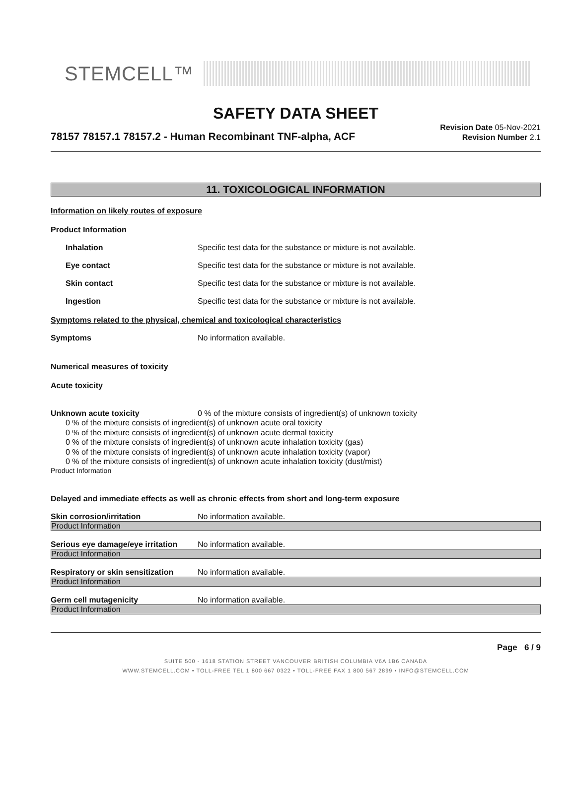STEMCELL™
SAFETY DATA SHEET
78157 78157.1 78157.2 - Human Recombinant TNF-alpha, ACF
Revision Date 05-Nov-2021
Revision Number 2.1
11. TOXICOLOGICAL INFORMATION
Information on likely routes of exposure
Product Information
Inhalation Specific test data for the substance or mixture is not available.
Eye contact Specific test data for the substance or mixture is not available.
Skin contact Specific test data for the substance or mixture is not available.
Ingestion Specific test data for the substance or mixture is not available.
Symptoms related to the physical, chemical and toxicological characteristics
Symptoms No information available.
Numerical measures of toxicity
Acute toxicity
Unknown acute toxicity 0 % of the mixture consists of ingredient(s) of unknown toxicity
0 % of the mixture consists of ingredient(s) of unknown acute oral toxicity
0 % of the mixture consists of ingredient(s) of unknown acute dermal toxicity
0 % of the mixture consists of ingredient(s) of unknown acute inhalation toxicity (gas)
0 % of the mixture consists of ingredient(s) of unknown acute inhalation toxicity (vapor)
0 % of the mixture consists of ingredient(s) of unknown acute inhalation toxicity (dust/mist)
Product Information
Delayed and immediate effects as well as chronic effects from short and long-term exposure
Skin corrosion/irritation No information available.
Product Information
Serious eye damage/eye irritation
No information available.
Product Information
Respiratory or skin sensitization
No information available.
Product Information
Germ cell mutagenicity No information available.
Product Information
Page 6 / 9
SUITE 500 - 1618 STATION STREET VANCOUVER BRITISH COLUMBIA V6A 1B6 CANADA
WWW.STEMCELL.COM • TOLL-FREE TEL 1 800 667 0322 • TOLL-FREE FAX 1 800 567 2899 • INFO@STEMCELL.COM